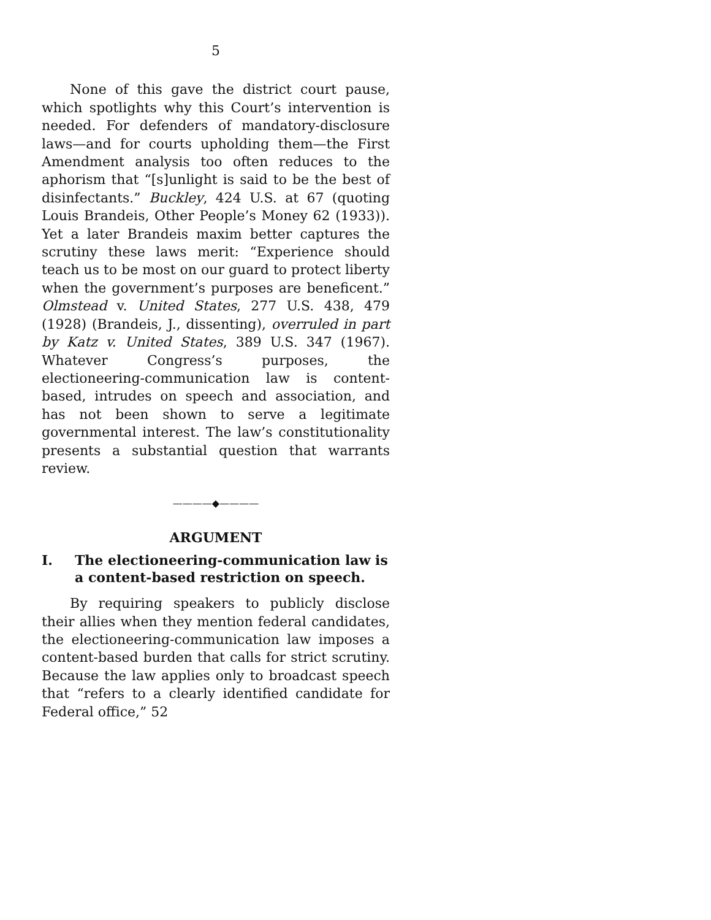5
None of this gave the district court pause, which spotlights why this Court’s intervention is needed. For defenders of mandatory-disclosure laws—and for courts upholding them—the First Amendment analysis too often reduces to the aphorism that “[s]unlight is said to be the best of disinfectants.” Buckley, 424 U.S. at 67 (quoting Louis Brandeis, Other People’s Money 62 (1933)). Yet a later Brandeis maxim better captures the scrutiny these laws merit: “Experience should teach us to be most on our guard to protect liberty when the government’s purposes are beneficent.” Olmstead v. United States, 277 U.S. 438, 479 (1928) (Brandeis, J., dissenting), overruled in part by Katz v. United States, 389 U.S. 347 (1967). Whatever Congress’s purposes, the electioneering-communication law is content-based, intrudes on speech and association, and has not been shown to serve a legitimate governmental interest. The law’s constitutionality presents a substantial question that warrants review.
————◆————
ARGUMENT
I. The electioneering-communication law is a content-based restriction on speech.
By requiring speakers to publicly disclose their allies when they mention federal candidates, the electioneering-communication law imposes a content-based burden that calls for strict scrutiny. Because the law applies only to broadcast speech that “refers to a clearly identified candidate for Federal office,” 52